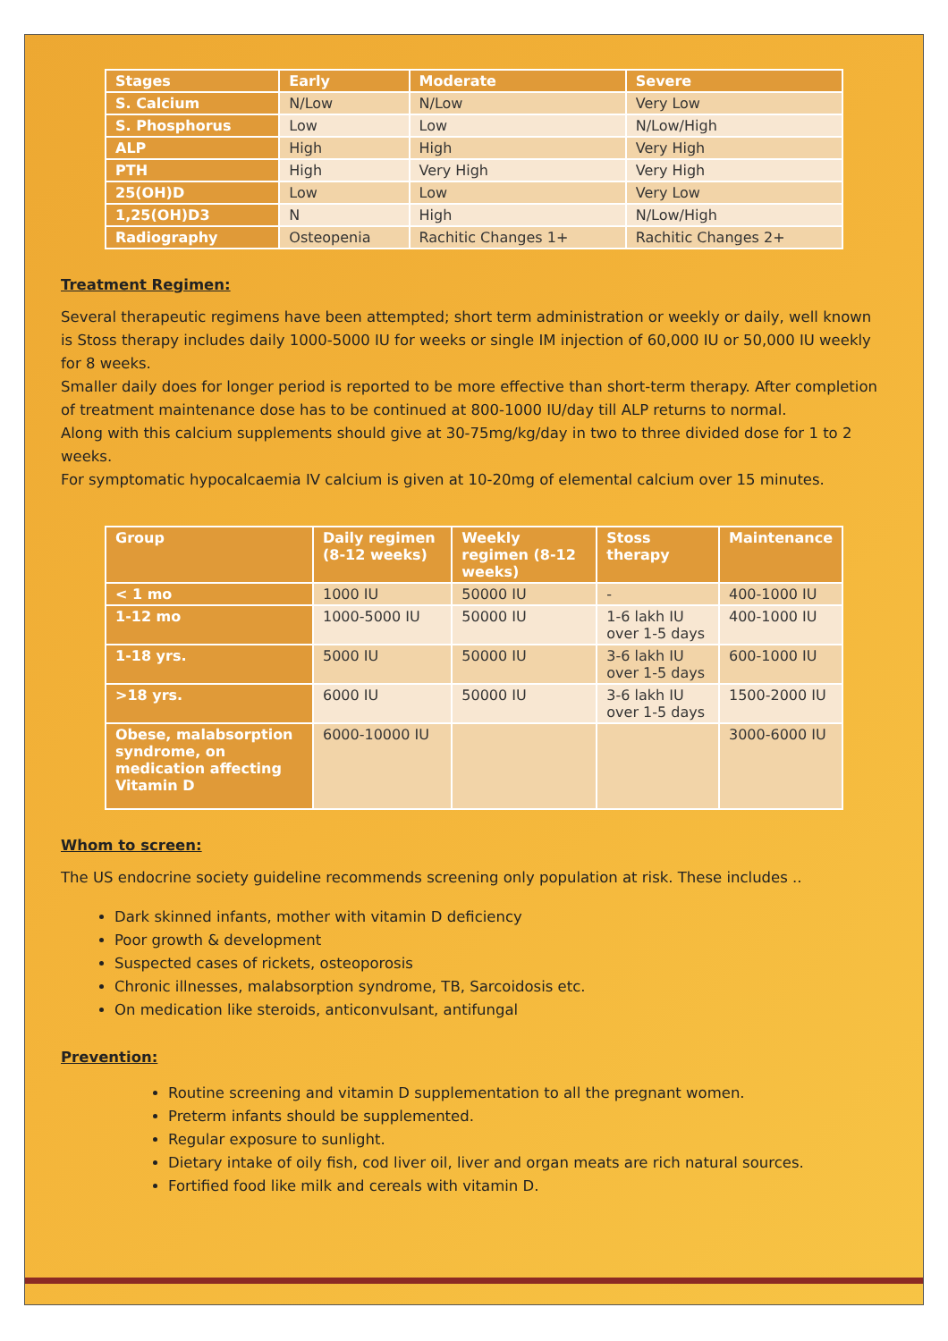| Stages | Early | Moderate | Severe |
| --- | --- | --- | --- |
| S. Calcium | N/Low | N/Low | Very Low |
| S. Phosphorus | Low | Low | N/Low/High |
| ALP | High | High | Very High |
| PTH | High | Very High | Very High |
| 25(OH)D | Low | Low | Very Low |
| 1,25(OH)D3 | N | High | N/Low/High |
| Radiography | Osteopenia | Rachitic Changes 1+ | Rachitic Changes 2+ |
Treatment Regimen:
Several therapeutic regimens have been attempted; short term administration or weekly or daily, well known is Stoss therapy includes daily 1000-5000 IU for weeks or single IM injection of 60,000 IU or 50,000 IU weekly for 8 weeks.
Smaller daily does for longer period is reported to be more effective than short-term therapy. After completion of treatment maintenance dose has to be continued at 800-1000 IU/day till ALP returns to normal.
Along with this calcium supplements should give at 30-75mg/kg/day in two to three divided dose for 1 to 2 weeks.
For symptomatic hypocalcaemia IV calcium is given at 10-20mg of elemental calcium over 15 minutes.
| Group | Daily regimen (8-12 weeks) | Weekly regimen (8-12 weeks) | Stoss therapy | Maintenance |
| --- | --- | --- | --- | --- |
| < 1 mo | 1000 IU | 50000 IU | - | 400-1000 IU |
| 1-12 mo | 1000-5000 IU | 50000 IU | 1-6 lakh IU over 1-5 days | 400-1000 IU |
| 1-18 yrs. | 5000 IU | 50000 IU | 3-6 lakh IU over 1-5 days | 600-1000 IU |
| >18 yrs. | 6000 IU | 50000 IU | 3-6 lakh IU over 1-5 days | 1500-2000 IU |
| Obese, malabsorption syndrome, on medication affecting Vitamin D | 6000-10000 IU | | | 3000-6000 IU |
Whom to screen:
The US endocrine society guideline recommends screening only population at risk. These includes ..
Dark skinned infants, mother with vitamin D deficiency
Poor growth & development
Suspected cases of rickets, osteoporosis
Chronic illnesses, malabsorption syndrome, TB, Sarcoidosis etc.
On medication like steroids, anticonvulsant, antifungal
Prevention:
Routine screening and vitamin D supplementation to all the pregnant women.
Preterm infants should be supplemented.
Regular exposure to sunlight.
Dietary intake of oily fish, cod liver oil, liver and organ meats are rich natural sources.
Fortified food like milk and cereals with vitamin D.